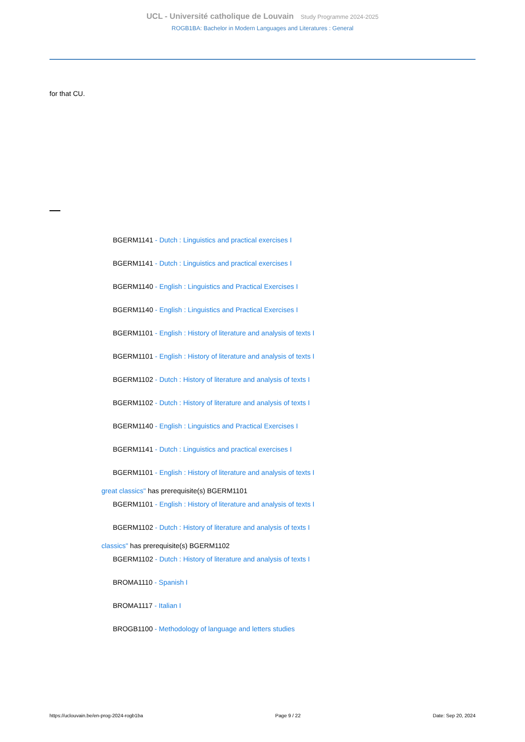UCL - Université catholique de Louvain Study Programme 2024-2025
ROGB1BA: Bachelor in Modern Languages and Literatures : General
for that CU.
BGERM1141 - Dutch : Linguistics and practical exercises I
BGERM1141 - Dutch : Linguistics and practical exercises I
BGERM1140 - English : Linguistics and Practical Exercises I
BGERM1140 - English : Linguistics and Practical Exercises I
BGERM1101 - English : History of literature and analysis of texts I
BGERM1101 - English : History of literature and analysis of texts I
BGERM1102 - Dutch : History of literature and analysis of texts I
BGERM1102 - Dutch : History of literature and analysis of texts I
BGERM1140 - English : Linguistics and Practical Exercises I
BGERM1141 - Dutch : Linguistics and practical exercises I
BGERM1101 - English : History of literature and analysis of texts I
great classics" has prerequisite(s) BGERM1101
BGERM1101 - English : History of literature and analysis of texts I
BGERM1102 - Dutch : History of literature and analysis of texts I
classics" has prerequisite(s) BGERM1102
BGERM1102 - Dutch : History of literature and analysis of texts I
BROMA1110 - Spanish I
BROMA1117 - Italian I
BROGB1100 - Methodology of language and letters studies
https://uclouvain.be/en-prog-2024-rogb1ba Page 9 / 22 Date: Sep 20, 2024